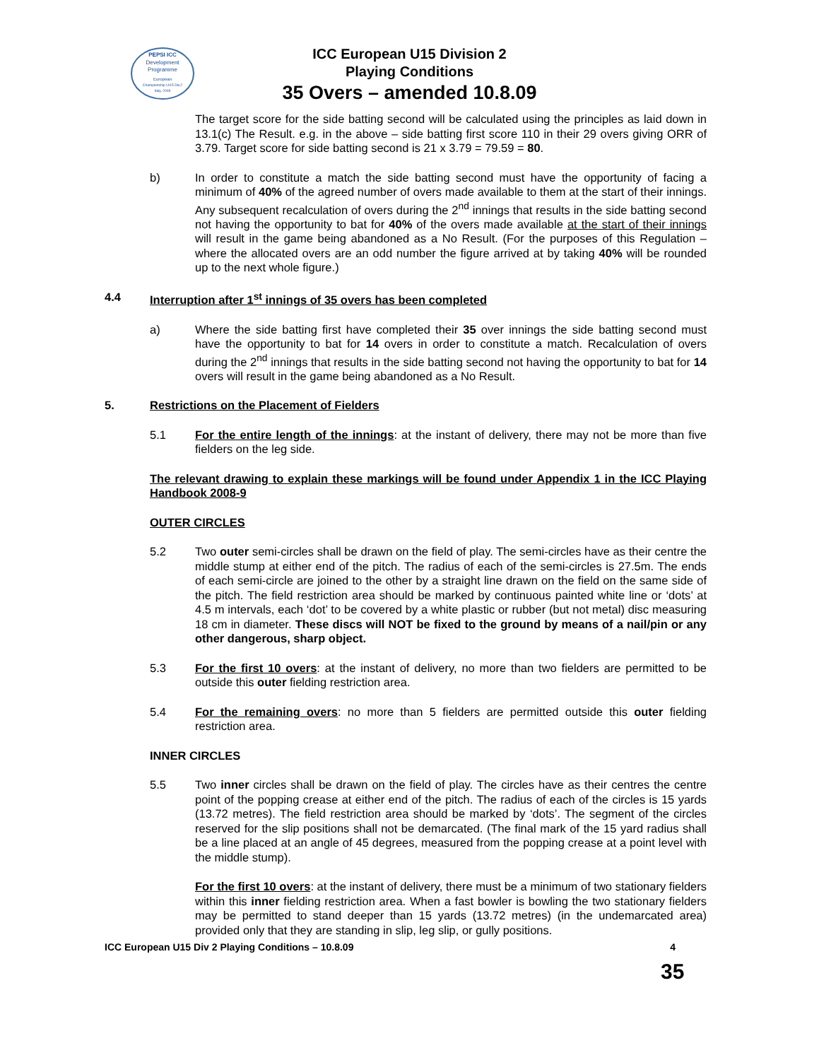PEPSI ICC
Development
Programme
European
Championship U/15 Div.2
Italy, 2009
ICC European U15 Division 2
Playing Conditions
35 Overs – amended 10.8.09
The target score for the side batting second will be calculated using the principles as laid down in 13.1(c) The Result. e.g. in the above – side batting first score 110 in their 29 overs giving ORR of 3.79. Target score for side batting second is 21 x 3.79 = 79.59 = 80.
b) In order to constitute a match the side batting second must have the opportunity of facing a minimum of 40% of the agreed number of overs made available to them at the start of their innings. Any subsequent recalculation of overs during the 2<sup>nd</sup> innings that results in the side batting second not having the opportunity to bat for 40% of the overs made available at the start of their innings will result in the game being abandoned as a No Result. (For the purposes of this Regulation – where the allocated overs are an odd number the figure arrived at by taking 40% will be rounded up to the next whole figure.)
4.4 Interruption after 1<sup>st</sup> innings of 35 overs has been completed
a) Where the side batting first have completed their 35 over innings the side batting second must have the opportunity to bat for 14 overs in order to constitute a match. Recalculation of overs during the 2<sup>nd</sup> innings that results in the side batting second not having the opportunity to bat for 14 overs will result in the game being abandoned as a No Result.
5. Restrictions on the Placement of Fielders
5.1 For the entire length of the innings: at the instant of delivery, there may not be more than five fielders on the leg side.
The relevant drawing to explain these markings will be found under Appendix 1 in the ICC Playing Handbook 2008-9
OUTER CIRCLES
5.2 Two outer semi-circles shall be drawn on the field of play. The semi-circles have as their centre the middle stump at either end of the pitch. The radius of each of the semi-circles is 27.5m. The ends of each semi-circle are joined to the other by a straight line drawn on the field on the same side of the pitch. The field restriction area should be marked by continuous painted white line or ‘dots’ at 4.5 m intervals, each ‘dot’ to be covered by a white plastic or rubber (but not metal) disc measuring 18 cm in diameter. These discs will NOT be fixed to the ground by means of a nail/pin or any other dangerous, sharp object.
5.3 For the first 10 overs: at the instant of delivery, no more than two fielders are permitted to be outside this outer fielding restriction area.
5.4 For the remaining overs: no more than 5 fielders are permitted outside this outer fielding restriction area.
INNER CIRCLES
5.5 Two inner circles shall be drawn on the field of play. The circles have as their centres the centre point of the popping crease at either end of the pitch. The radius of each of the circles is 15 yards (13.72 metres). The field restriction area should be marked by ‘dots’. The segment of the circles reserved for the slip positions shall not be demarcated. (The final mark of the 15 yard radius shall be a line placed at an angle of 45 degrees, measured from the popping crease at a point level with the middle stump).
For the first 10 overs: at the instant of delivery, there must be a minimum of two stationary fielders within this inner fielding restriction area. When a fast bowler is bowling the two stationary fielders may be permitted to stand deeper than 15 yards (13.72 metres) (in the undemarcated area) provided only that they are standing in slip, leg slip, or gully positions.
ICC European U15 Div 2 Playing Conditions – 10.8.09 4
35